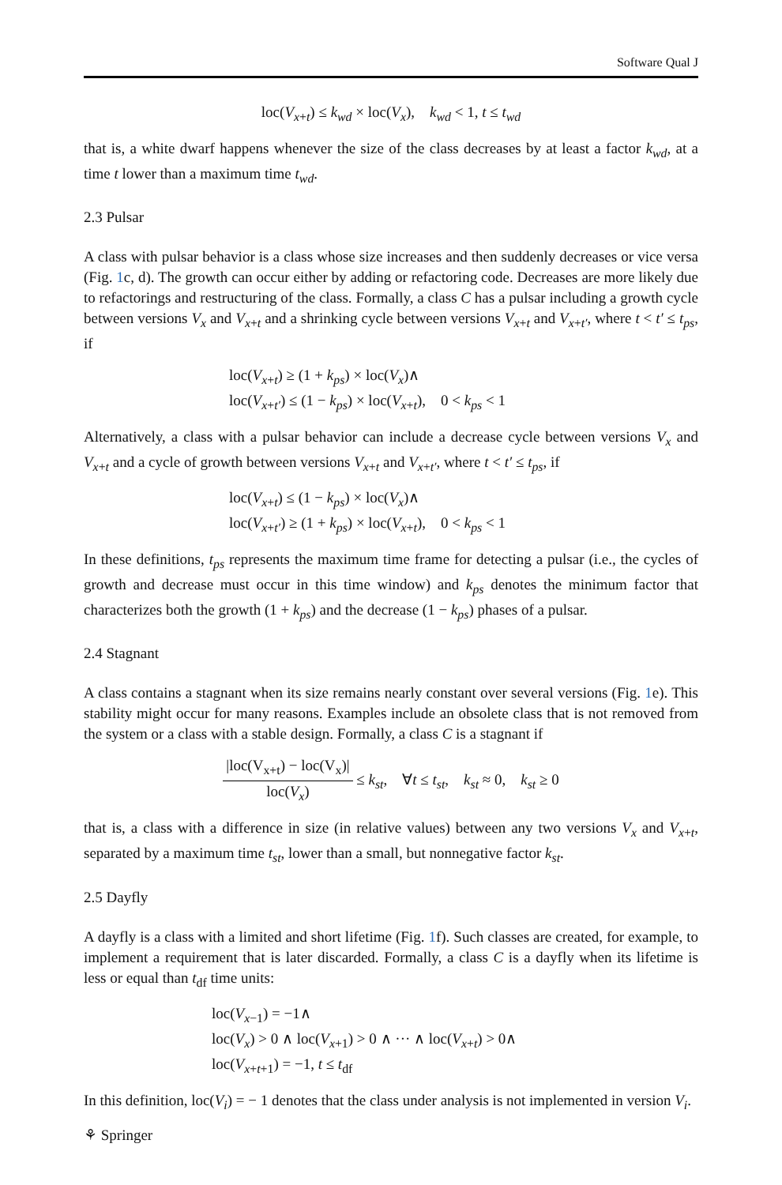Software Qual J
loc(V<sub>x+t</sub>) ≤ k<sub>wd</sub> × loc(V<sub>x</sub>), k<sub>wd</sub> < 1, t ≤ t<sub>wd</sub>
that is, a white dwarf happens whenever the size of the class decreases by at least a factor k<sub>wd</sub>, at a time t lower than a maximum time t<sub>wd</sub>.
2.3 Pulsar
A class with pulsar behavior is a class whose size increases and then suddenly decreases or vice versa (Fig. 1c, d). The growth can occur either by adding or refactoring code. Decreases are more likely due to refactorings and restructuring of the class. Formally, a class C has a pulsar including a growth cycle between versions V<sub>x</sub> and V<sub>x+t</sub> and a shrinking cycle between versions V<sub>x+t</sub> and V<sub>x+t′</sub>, where t < t′ ≤ t<sub>ps</sub>, if
loc(V<sub>x+t</sub>) ≥ (1 + k<sub>ps</sub>) × loc(V<sub>x</sub>)∧
loc(V<sub>x+t′</sub>) ≤ (1 − k<sub>ps</sub>) × loc(V<sub>x+t</sub>), 0 < k<sub>ps</sub> < 1
Alternatively, a class with a pulsar behavior can include a decrease cycle between versions V<sub>x</sub> and V<sub>x+t</sub> and a cycle of growth between versions V<sub>x+t</sub> and V<sub>x+t′</sub>, where t < t′ ≤ t<sub>ps</sub>, if
loc(V<sub>x+t</sub>) ≤ (1 − k<sub>ps</sub>) × loc(V<sub>x</sub>)∧
loc(V<sub>x+t′</sub>) ≥ (1 + k<sub>ps</sub>) × loc(V<sub>x+t</sub>), 0 < k<sub>ps</sub> < 1
In these definitions, t<sub>ps</sub> represents the maximum time frame for detecting a pulsar (i.e., the cycles of growth and decrease must occur in this time window) and k<sub>ps</sub> denotes the minimum factor that characterizes both the growth (1 + k<sub>ps</sub>) and the decrease (1 − k<sub>ps</sub>) phases of a pulsar.
2.4 Stagnant
A class contains a stagnant when its size remains nearly constant over several versions (Fig. 1e). This stability might occur for many reasons. Examples include an obsolete class that is not removed from the system or a class with a stable design. Formally, a class C is a stagnant if
|loc(V<sub>x+t</sub>) − loc(V<sub>x</sub>)| loc(V<sub>x</sub>) ≤ k<sub>st</sub>, ∀t ≤ t<sub>st</sub>, k<sub>st</sub> ≈ 0, k<sub>st</sub> ≥ 0
that is, a class with a difference in size (in relative values) between any two versions V<sub>x</sub> and V<sub>x+t</sub>, separated by a maximum time t<sub>st</sub>, lower than a small, but nonnegative factor k<sub>st</sub>.
2.5 Dayfly
A dayfly is a class with a limited and short lifetime (Fig. 1f). Such classes are created, for example, to implement a requirement that is later discarded. Formally, a class C is a dayfly when its lifetime is less or equal than t<sub>df</sub> time units:
loc(V<sub>x−1</sub>) = −1∧
loc(V<sub>x</sub>) > 0 ∧ loc(V<sub>x+1</sub>) > 0 ∧ ··· ∧ loc(V<sub>x+t</sub>) > 0∧
loc(V<sub>x+t+1</sub>) = −1, t ≤ t<sub>df</sub>
In this definition, loc(V<sub>i</sub>) = − 1 denotes that the class under analysis is not implemented in version V<sub>i</sub>.
⚘ Springer